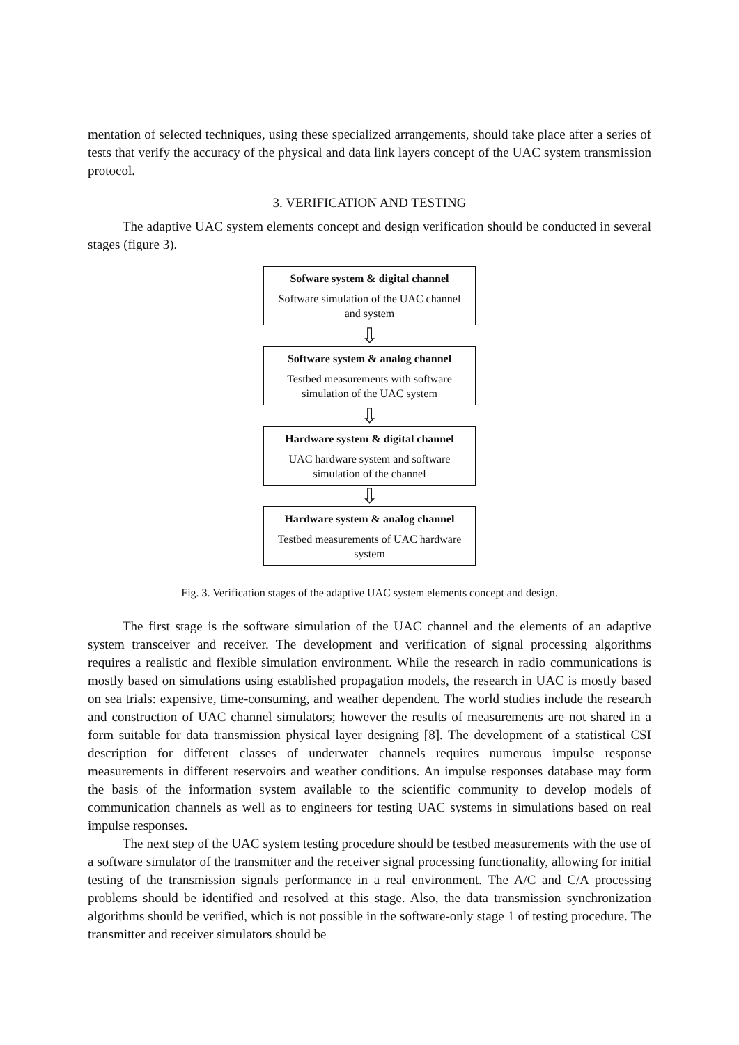mentation of selected techniques, using these specialized arrangements, should take place after a series of tests that verify the accuracy of the physical and data link layers concept of the UAC system transmission protocol.
3. VERIFICATION AND TESTING
The adaptive UAC system elements concept and design verification should be conducted in several stages (figure 3).
Sofware system & digital channel
Software simulation of the UAC channel and system
⇩
Software system & analog channel
Testbed measurements with software simulation of the UAC system
⇩
Hardware system & digital channel
UAC hardware system and software simulation of the channel
⇩
Hardware system & analog channel
Testbed measurements of UAC hardware system
Fig. 3. Verification stages of the adaptive UAC system elements concept and design.
The first stage is the software simulation of the UAC channel and the elements of an adaptive system transceiver and receiver. The development and verification of signal processing algorithms requires a realistic and flexible simulation environment. While the research in radio communications is mostly based on simulations using established propagation models, the research in UAC is mostly based on sea trials: expensive, time-consuming, and weather dependent. The world studies include the research and construction of UAC channel simulators; however the results of measurements are not shared in a form suitable for data transmission physical layer designing [8]. The development of a statistical CSI description for different classes of underwater channels requires numerous impulse response measurements in different reservoirs and weather conditions. An impulse responses database may form the basis of the information system available to the scientific community to develop models of communication channels as well as to engineers for testing UAC systems in simulations based on real impulse responses.
The next step of the UAC system testing procedure should be testbed measurements with the use of a software simulator of the transmitter and the receiver signal processing functionality, allowing for initial testing of the transmission signals performance in a real environment. The A/C and C/A processing problems should be identified and resolved at this stage. Also, the data transmission synchronization algorithms should be verified, which is not possible in the software-only stage 1 of testing procedure. The transmitter and receiver simulators should be